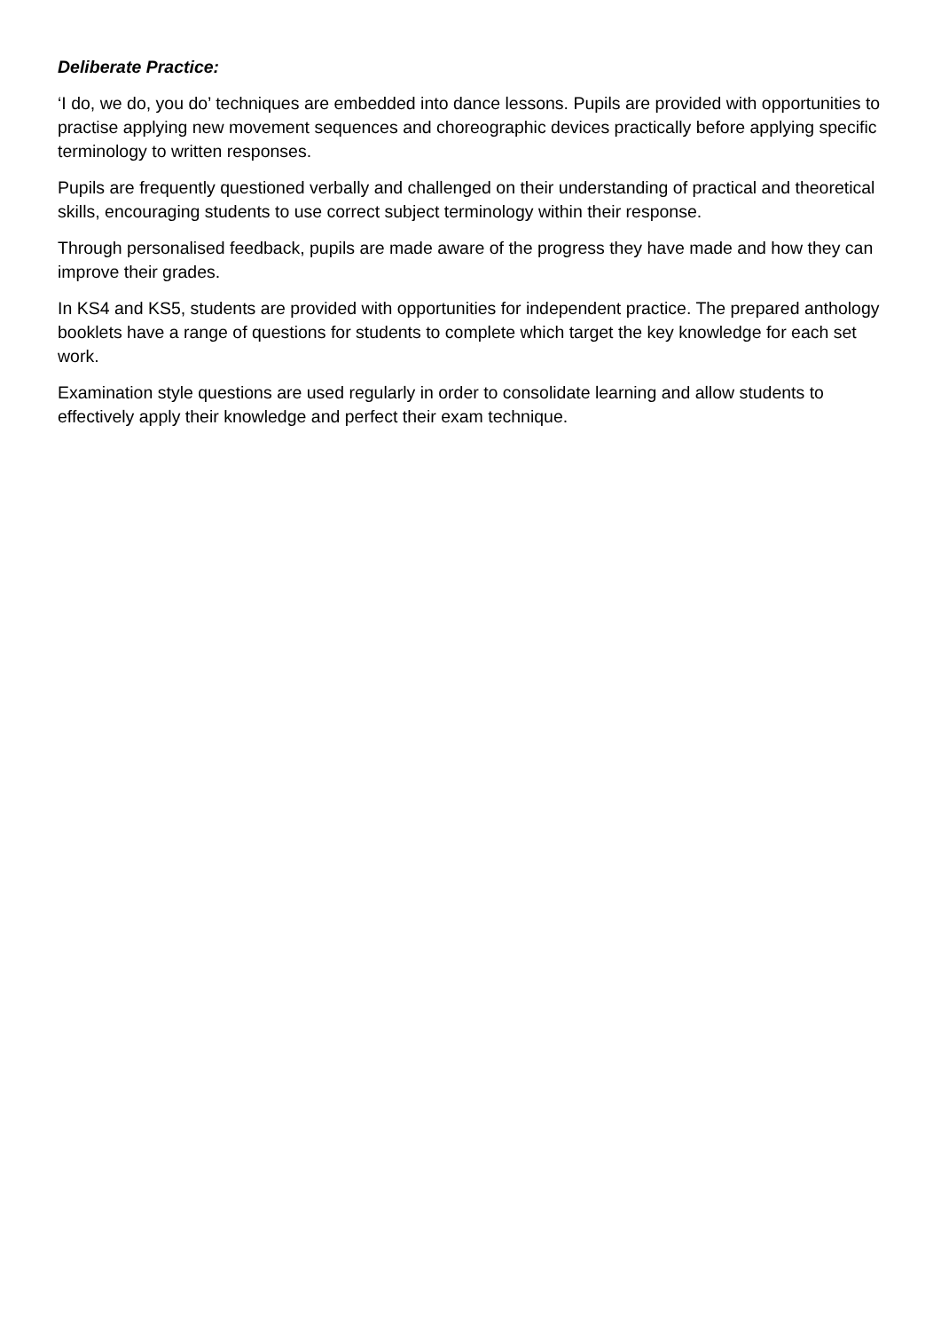Deliberate Practice:
‘I do, we do, you do’ techniques are embedded into dance lessons. Pupils are provided with opportunities to practise applying new movement sequences and choreographic devices practically before applying specific terminology to written responses.
Pupils are frequently questioned verbally and challenged on their understanding of practical and theoretical skills, encouraging students to use correct subject terminology within their response.
Through personalised feedback, pupils are made aware of the progress they have made and how they can improve their grades.
In KS4 and KS5, students are provided with opportunities for independent practice. The prepared anthology booklets have a range of questions for students to complete which target the key knowledge for each set work.
Examination style questions are used regularly in order to consolidate learning and allow students to effectively apply their knowledge and perfect their exam technique.